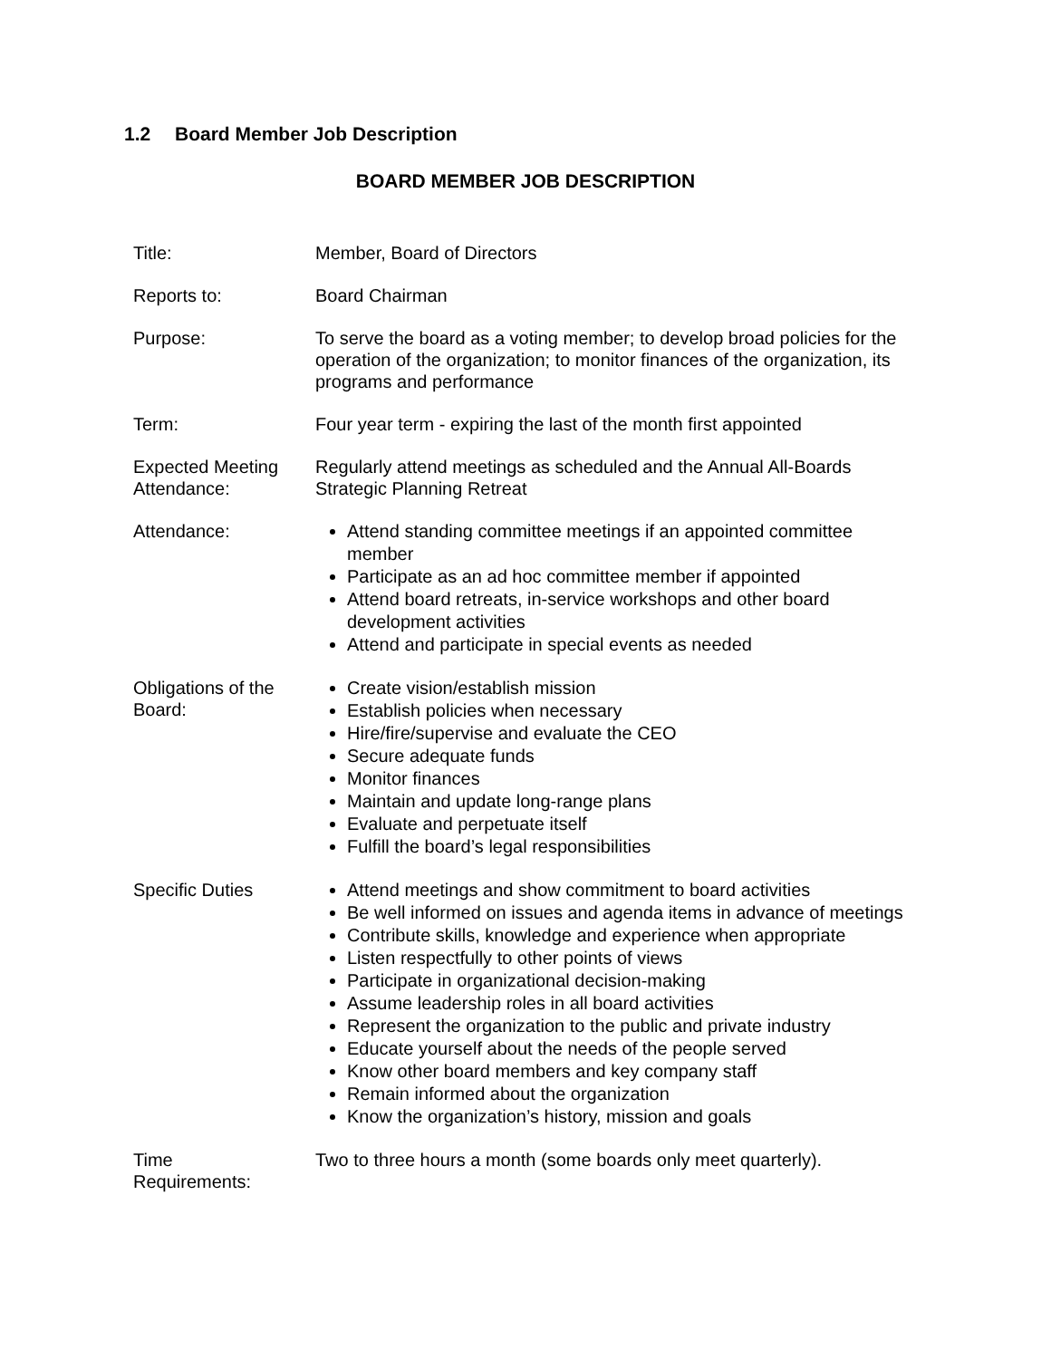1.2 Board Member Job Description
BOARD MEMBER JOB DESCRIPTION
| Title: | Member, Board of Directors |
| Reports to: | Board Chairman |
| Purpose: | To serve the board as a voting member; to develop broad policies for the operation of the organization; to monitor finances of the organization, its programs and performance |
| Term: | Four year term - expiring the last of the month first appointed |
| Expected Meeting Attendance: | Regularly attend meetings as scheduled and the Annual All-Boards Strategic Planning Retreat |
| Attendance: | Attend standing committee meetings if an appointed committee member Participate as an ad hoc committee member if appointed Attend board retreats, in-service workshops and other board development activities Attend and participate in special events as needed |
| Obligations of the Board: | Create vision/establish mission Establish policies when necessary Hire/fire/supervise and evaluate the CEO Secure adequate funds Monitor finances Maintain and update long-range plans Evaluate and perpetuate itself Fulfill the board’s legal responsibilities |
| Specific Duties | Attend meetings and show commitment to board activities Be well informed on issues and agenda items in advance of meetings Contribute skills, knowledge and experience when appropriate Listen respectfully to other points of views Participate in organizational decision-making Assume leadership roles in all board activities Represent the organization to the public and private industry Educate yourself about the needs of the people served Know other board members and key company staff Remain informed about the organization Know the organization’s history, mission and goals |
| Time Requirements: | Two to three hours a month (some boards only meet quarterly). |